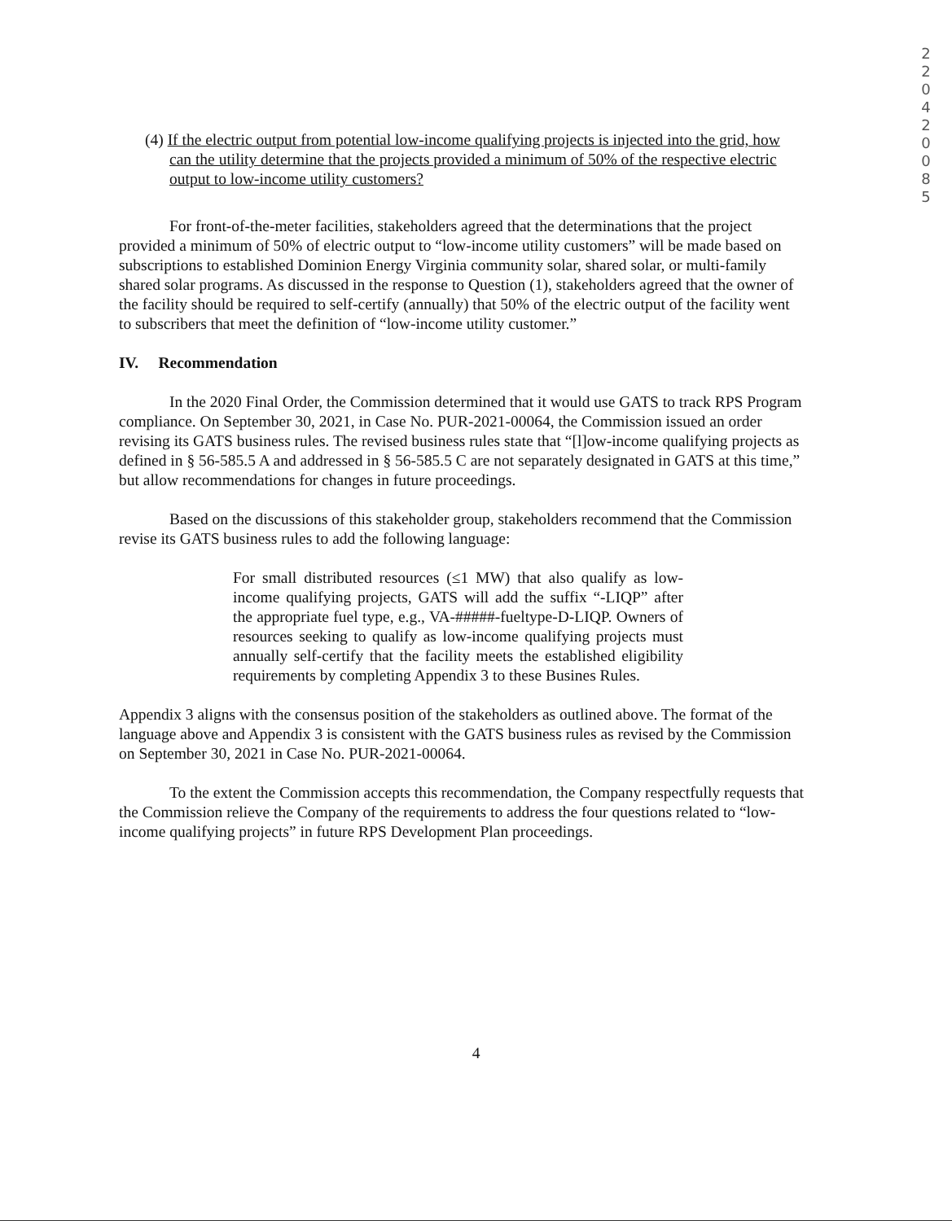2
2
0
4
2
0
0
8
5
(4) If the electric output from potential low-income qualifying projects is injected into the grid, how can the utility determine that the projects provided a minimum of 50% of the respective electric output to low-income utility customers?
For front-of-the-meter facilities, stakeholders agreed that the determinations that the project provided a minimum of 50% of electric output to “low-income utility customers” will be made based on subscriptions to established Dominion Energy Virginia community solar, shared solar, or multi-family shared solar programs. As discussed in the response to Question (1), stakeholders agreed that the owner of the facility should be required to self-certify (annually) that 50% of the electric output of the facility went to subscribers that meet the definition of “low-income utility customer.”
IV. Recommendation
In the 2020 Final Order, the Commission determined that it would use GATS to track RPS Program compliance. On September 30, 2021, in Case No. PUR-2021-00064, the Commission issued an order revising its GATS business rules. The revised business rules state that “[l]ow-income qualifying projects as defined in § 56-585.5 A and addressed in § 56-585.5 C are not separately designated in GATS at this time,” but allow recommendations for changes in future proceedings.
Based on the discussions of this stakeholder group, stakeholders recommend that the Commission revise its GATS business rules to add the following language:
For small distributed resources (≤1 MW) that also qualify as low-income qualifying projects, GATS will add the suffix “-LIQP” after the appropriate fuel type, e.g., VA-#####-fueltype-D-LIQP. Owners of resources seeking to qualify as low-income qualifying projects must annually self-certify that the facility meets the established eligibility requirements by completing Appendix 3 to these Busines Rules.
Appendix 3 aligns with the consensus position of the stakeholders as outlined above. The format of the language above and Appendix 3 is consistent with the GATS business rules as revised by the Commission on September 30, 2021 in Case No. PUR-2021-00064.
To the extent the Commission accepts this recommendation, the Company respectfully requests that the Commission relieve the Company of the requirements to address the four questions related to “low-income qualifying projects” in future RPS Development Plan proceedings.
4